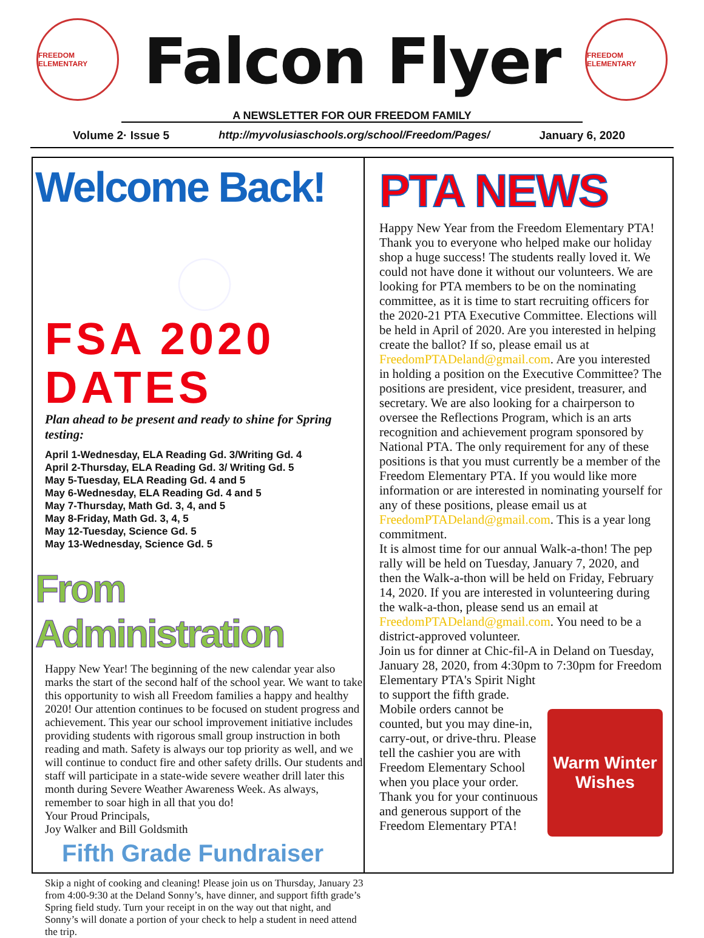FREEDOM ELEMENTARY
Falcon Flyer
A NEWSLETTER FOR OUR FREEDOM FAMILY
FREEDOM ELEMENTARY
Volume 2· Issue 5 http://myvolusiaschools.org/school/Freedom/Pages/ January 6, 2020
Welcome Back!
FSA 2020 DATES
Plan ahead to be present and ready to shine for Spring testing:
April 1-Wednesday, ELA Reading Gd. 3/Writing Gd. 4
April 2-Thursday, ELA Reading Gd. 3/ Writing Gd. 5
May 5-Tuesday, ELA Reading Gd. 4 and 5
May 6-Wednesday, ELA Reading Gd. 4 and 5
May 7-Thursday, Math Gd. 3, 4, and 5
May 8-Friday, Math Gd. 3, 4, 5
May 12-Tuesday, Science Gd. 5
May 13-Wednesday, Science Gd. 5
From Administration
Happy New Year! The beginning of the new calendar year also marks the start of the second half of the school year. We want to take this opportunity to wish all Freedom families a happy and healthy 2020! Our attention continues to be focused on student progress and achievement. This year our school improvement initiative includes providing students with rigorous small group instruction in both reading and math. Safety is always our top priority as well, and we will continue to conduct fire and other safety drills. Our students and staff will participate in a state-wide severe weather drill later this month during Severe Weather Awareness Week. As always, remember to soar high in all that you do!
Your Proud Principals,
Joy Walker and Bill Goldsmith
Fifth Grade Fundraiser
Skip a night of cooking and cleaning! Please join us on Thursday, January 23 from 4:00-9:30 at the Deland Sonny’s, have dinner, and support fifth grade’s Spring field study. Turn your receipt in on the way out that night, and Sonny’s will donate a portion of your check to help a student in need attend the trip.
PTA NEWS
Happy New Year from the Freedom Elementary PTA! Thank you to everyone who helped make our holiday shop a huge success! The students really loved it. We could not have done it without our volunteers. We are looking for PTA members to be on the nominating committee, as it is time to start recruiting officers for the 2020-21 PTA Executive Committee. Elections will be held in April of 2020. Are you interested in helping create the ballot? If so, please email us at FreedomPTADeland@gmail.com. Are you interested in holding a position on the Executive Committee? The positions are president, vice president, treasurer, and secretary. We are also looking for a chairperson to oversee the Reflections Program, which is an arts recognition and achievement program sponsored by National PTA. The only requirement for any of these positions is that you must currently be a member of the Freedom Elementary PTA. If you would like more information or are interested in nominating yourself for any of these positions, please email us at FreedomPTADeland@gmail.com. This is a year long commitment.
It is almost time for our annual Walk-a-thon! The pep rally will be held on Tuesday, January 7, 2020, and then the Walk-a-thon will be held on Friday, February 14, 2020. If you are interested in volunteering during the walk-a-thon, please send us an email at FreedomPTADeland@gmail.com. You need to be a district-approved volunteer.
Join us for dinner at Chic-fil-A in Deland on Tuesday, January 28, 2020, from 4:30pm to 7:30pm for
Warm Winter Wishes
Freedom Elementary PTA's Spirit Night to support the fifth grade. Mobile orders cannot be counted, but you may dine-in, carry-out, or drive-thru. Please tell the cashier you are with Freedom Elementary School when you place your order.
Thank you for your continuous and generous support of the Freedom Elementary PTA!